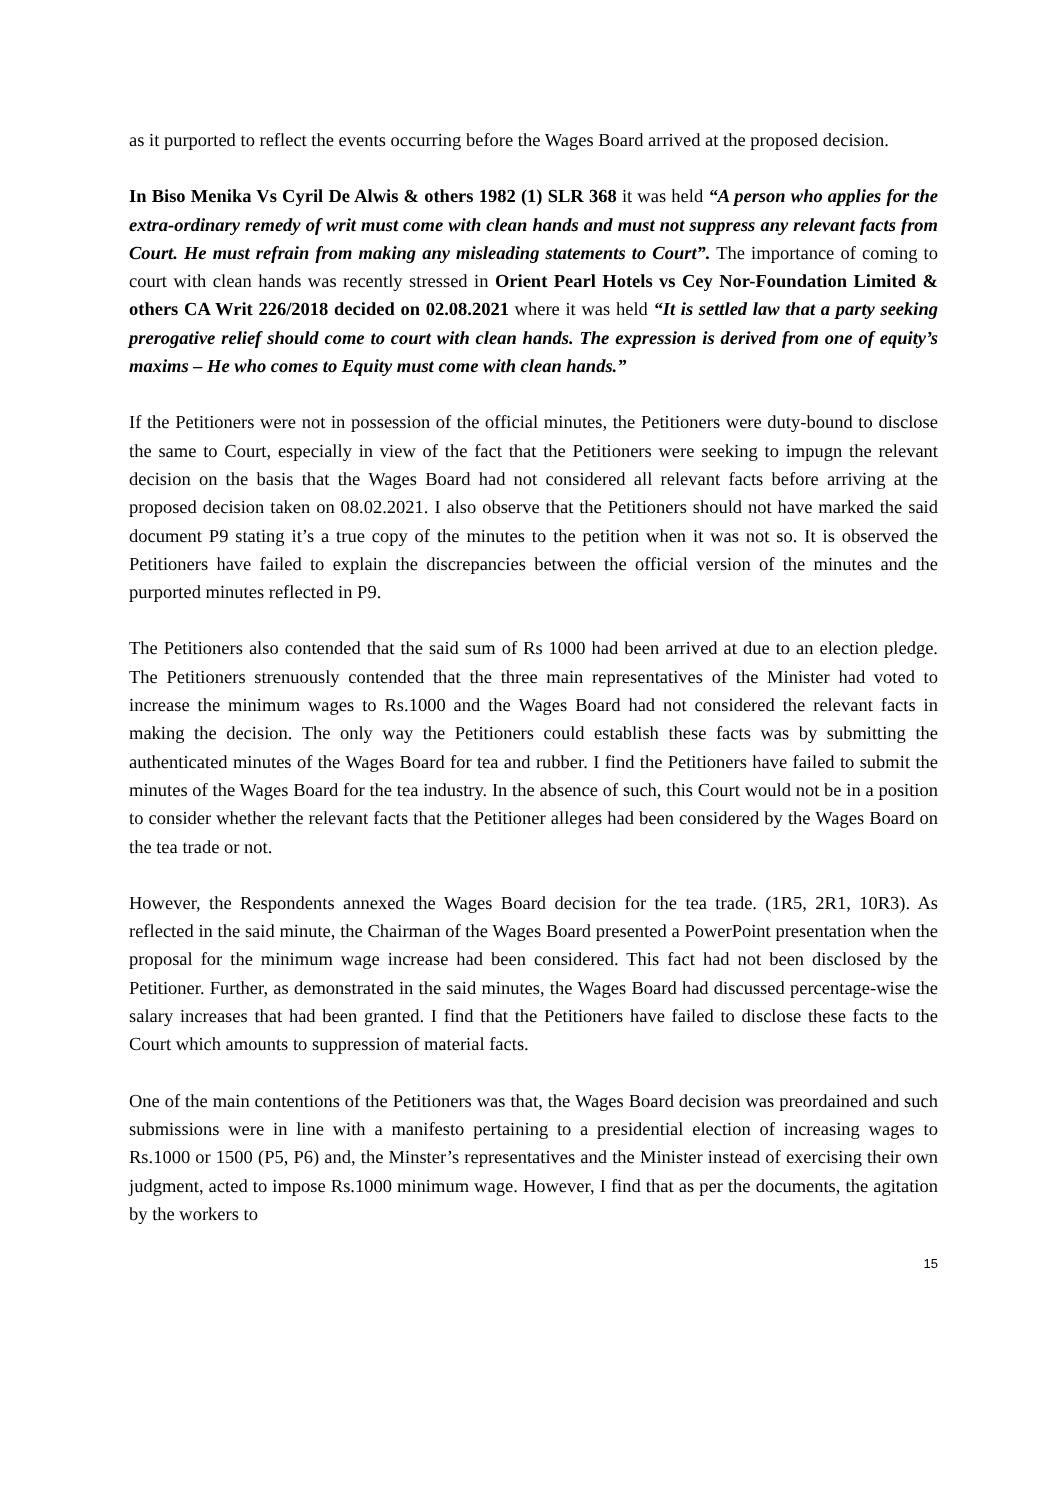as it purported to reflect the events occurring before the Wages Board arrived at the proposed decision.
In Biso Menika Vs Cyril De Alwis & others 1982 (1) SLR 368 it was held “A person who applies for the extra-ordinary remedy of writ must come with clean hands and must not suppress any relevant facts from Court. He must refrain from making any misleading statements to Court”. The importance of coming to court with clean hands was recently stressed in Orient Pearl Hotels vs Cey Nor-Foundation Limited & others CA Writ 226/2018 decided on 02.08.2021 where it was held “It is settled law that a party seeking prerogative relief should come to court with clean hands. The expression is derived from one of equity’s maxims – He who comes to Equity must come with clean hands.”
If the Petitioners were not in possession of the official minutes, the Petitioners were duty-bound to disclose the same to Court, especially in view of the fact that the Petitioners were seeking to impugn the relevant decision on the basis that the Wages Board had not considered all relevant facts before arriving at the proposed decision taken on 08.02.2021. I also observe that the Petitioners should not have marked the said document P9 stating it’s a true copy of the minutes to the petition when it was not so. It is observed the Petitioners have failed to explain the discrepancies between the official version of the minutes and the purported minutes reflected in P9.
The Petitioners also contended that the said sum of Rs 1000 had been arrived at due to an election pledge. The Petitioners strenuously contended that the three main representatives of the Minister had voted to increase the minimum wages to Rs.1000 and the Wages Board had not considered the relevant facts in making the decision. The only way the Petitioners could establish these facts was by submitting the authenticated minutes of the Wages Board for tea and rubber. I find the Petitioners have failed to submit the minutes of the Wages Board for the tea industry. In the absence of such, this Court would not be in a position to consider whether the relevant facts that the Petitioner alleges had been considered by the Wages Board on the tea trade or not.
However, the Respondents annexed the Wages Board decision for the tea trade. (1R5, 2R1, 10R3). As reflected in the said minute, the Chairman of the Wages Board presented a PowerPoint presentation when the proposal for the minimum wage increase had been considered. This fact had not been disclosed by the Petitioner. Further, as demonstrated in the said minutes, the Wages Board had discussed percentage-wise the salary increases that had been granted. I find that the Petitioners have failed to disclose these facts to the Court which amounts to suppression of material facts.
One of the main contentions of the Petitioners was that, the Wages Board decision was preordained and such submissions were in line with a manifesto pertaining to a presidential election of increasing wages to Rs.1000 or 1500 (P5, P6) and, the Minster’s representatives and the Minister instead of exercising their own judgment, acted to impose Rs.1000 minimum wage. However, I find that as per the documents, the agitation by the workers to
15